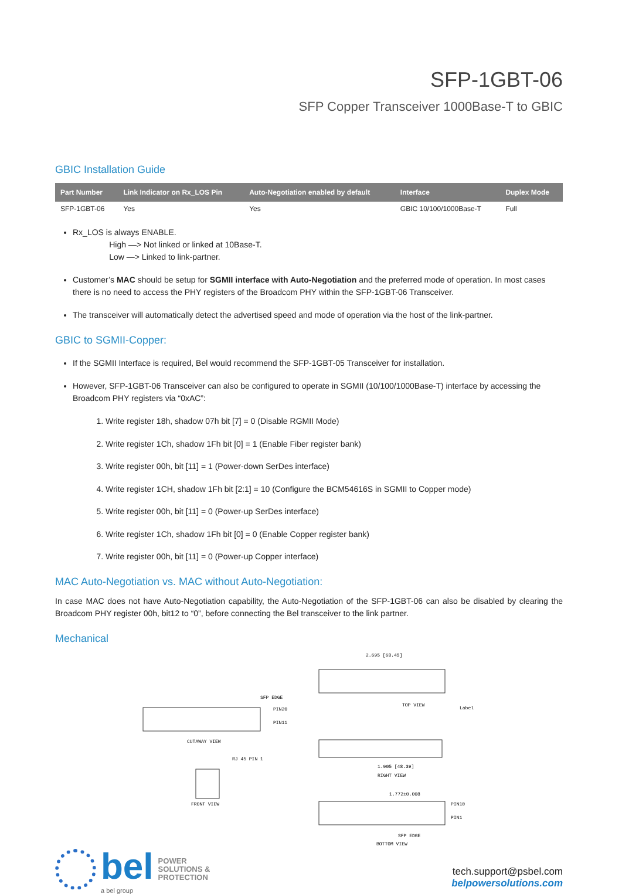SFP-1GBT-06
SFP Copper Transceiver 1000Base-T to GBIC
GBIC Installation Guide
| Part Number | Link Indicator on Rx_LOS Pin | Auto-Negotiation enabled by default | Interface | Duplex Mode |
| --- | --- | --- | --- | --- |
| SFP-1GBT-06 | Yes | Yes | GBIC 10/100/1000Base-T | Full |
Rx_LOS is always ENABLE.
High —> Not linked or linked at 10Base-T.
Low —> Linked to link-partner.
Customer’s MAC should be setup for SGMII interface with Auto-Negotiation and the preferred mode of operation. In most cases there is no need to access the PHY registers of the Broadcom PHY within the SFP-1GBT-06 Transceiver.
The transceiver will automatically detect the advertised speed and mode of operation via the host of the link-partner.
GBIC to SGMII-Copper:
If the SGMII Interface is required, Bel would recommend the SFP-1GBT-05 Transceiver for installation.
However, SFP-1GBT-06 Transceiver can also be configured to operate in SGMII (10/100/1000Base-T) interface by accessing the Broadcom PHY registers via “0xAC”:
1. Write register 18h, shadow 07h bit [7] = 0 (Disable RGMII Mode)
2. Write register 1Ch, shadow 1Fh bit [0] = 1 (Enable Fiber register bank)
3. Write register 00h, bit [11] = 1 (Power-down SerDes interface)
4. Write register 1CH, shadow 1Fh bit [2:1] = 10 (Configure the BCM54616S in SGMII to Copper mode)
5. Write register 00h, bit [11] = 0 (Power-up SerDes interface)
6. Write register 1Ch, shadow 1Fh bit [0] = 0 (Enable Copper register bank)
7. Write register 00h, bit [11] = 0 (Power-up Copper interface)
MAC Auto-Negotiation vs. MAC without Auto-Negotiation:
In case MAC does not have Auto-Negotiation capability, the Auto-Negotiation of the SFP-1GBT-06 can also be disabled by clearing the Broadcom PHY register 00h, bit12 to “0”, before connecting the Bel transceiver to the link partner.
Mechanical
CUTAWAY VIEW
SFP EDGE
PIN20
PIN11
FRONT VIEW
RJ 45 PIN 1
2.695 [68.45]
TOP VIEW
Label
1.905 [48.39]
RIGHT VIEW
1.772±0.008
PIN10
PIN1
SFP EDGE
BOTTOM VIEW
bel
a bel group
POWER
SOLUTIONS &
PROTECTION
tech.support@psbel.com
belpowersolutions.com